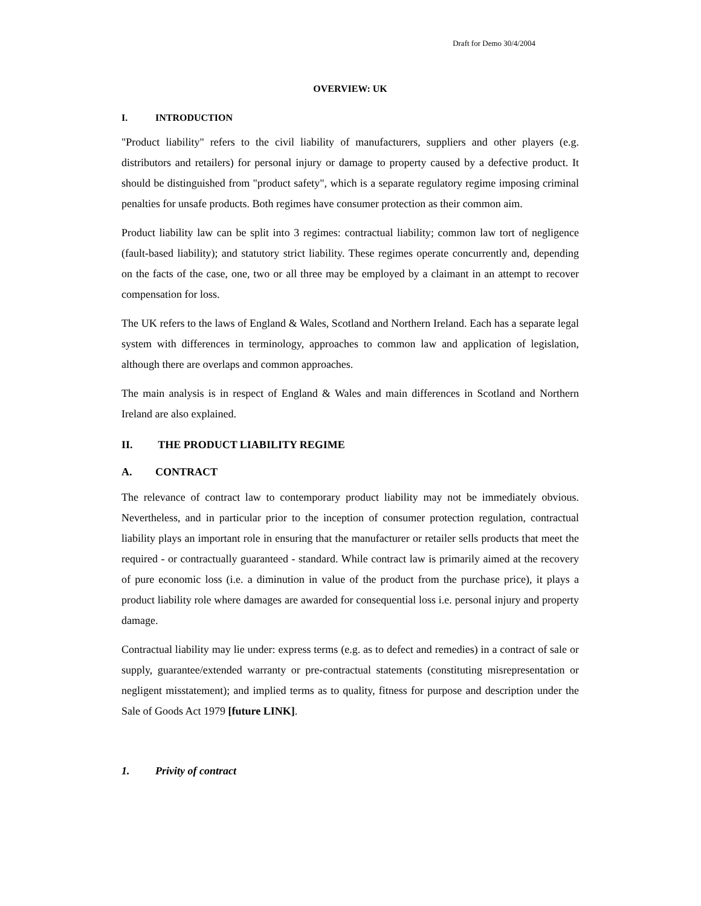Draft for Demo 30/4/2004
OVERVIEW: UK
I. INTRODUCTION
"Product liability" refers to the civil liability of manufacturers, suppliers and other players (e.g. distributors and retailers) for personal injury or damage to property caused by a defective product. It should be distinguished from "product safety", which is a separate regulatory regime imposing criminal penalties for unsafe products. Both regimes have consumer protection as their common aim.
Product liability law can be split into 3 regimes: contractual liability; common law tort of negligence (fault-based liability); and statutory strict liability. These regimes operate concurrently and, depending on the facts of the case, one, two or all three may be employed by a claimant in an attempt to recover compensation for loss.
The UK refers to the laws of England & Wales, Scotland and Northern Ireland. Each has a separate legal system with differences in terminology, approaches to common law and application of legislation, although there are overlaps and common approaches.
The main analysis is in respect of England & Wales and main differences in Scotland and Northern Ireland are also explained.
II. THE PRODUCT LIABILITY REGIME
A. CONTRACT
The relevance of contract law to contemporary product liability may not be immediately obvious. Nevertheless, and in particular prior to the inception of consumer protection regulation, contractual liability plays an important role in ensuring that the manufacturer or retailer sells products that meet the required - or contractually guaranteed - standard. While contract law is primarily aimed at the recovery of pure economic loss (i.e. a diminution in value of the product from the purchase price), it plays a product liability role where damages are awarded for consequential loss i.e. personal injury and property damage.
Contractual liability may lie under: express terms (e.g. as to defect and remedies) in a contract of sale or supply, guarantee/extended warranty or pre-contractual statements (constituting misrepresentation or negligent misstatement); and implied terms as to quality, fitness for purpose and description under the Sale of Goods Act 1979 [future LINK].
1. Privity of contract